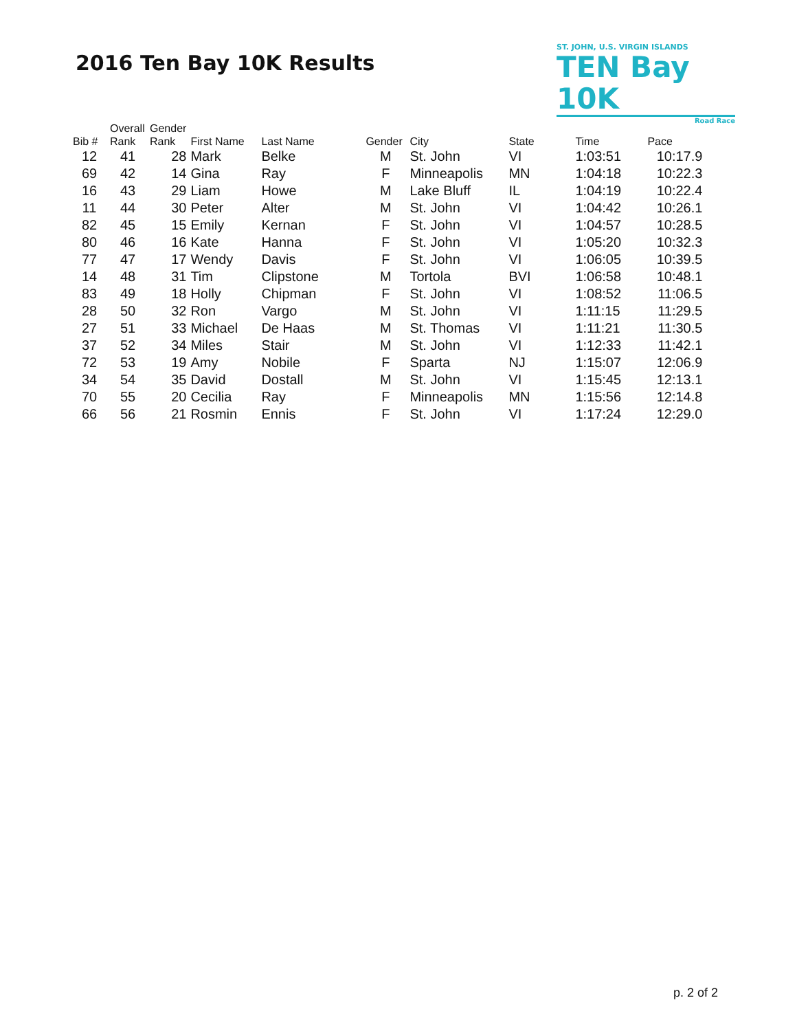2016 Ten Bay 10K Results
ST. JOHN, U.S. VIRGIN ISLANDS
TEN Bay 10K
Road Race
| Bib # | Overall Rank | Gender Rank | First Name | Last Name | Gender | City | State | Time | Pace |
| --- | --- | --- | --- | --- | --- | --- | --- | --- | --- |
| 12 | 41 | 28 | Mark | Belke | M | St. John | VI | 1:03:51 | 10:17.9 |
| 69 | 42 | 14 | Gina | Ray | F | Minneapolis | MN | 1:04:18 | 10:22.3 |
| 16 | 43 | 29 | Liam | Howe | M | Lake Bluff | IL | 1:04:19 | 10:22.4 |
| 11 | 44 | 30 | Peter | Alter | M | St. John | VI | 1:04:42 | 10:26.1 |
| 82 | 45 | 15 | Emily | Kernan | F | St. John | VI | 1:04:57 | 10:28.5 |
| 80 | 46 | 16 | Kate | Hanna | F | St. John | VI | 1:05:20 | 10:32.3 |
| 77 | 47 | 17 | Wendy | Davis | F | St. John | VI | 1:06:05 | 10:39.5 |
| 14 | 48 | 31 | Tim | Clipstone | M | Tortola | BVI | 1:06:58 | 10:48.1 |
| 83 | 49 | 18 | Holly | Chipman | F | St. John | VI | 1:08:52 | 11:06.5 |
| 28 | 50 | 32 | Ron | Vargo | M | St. John | VI | 1:11:15 | 11:29.5 |
| 27 | 51 | 33 | Michael | De Haas | M | St. Thomas | VI | 1:11:21 | 11:30.5 |
| 37 | 52 | 34 | Miles | Stair | M | St. John | VI | 1:12:33 | 11:42.1 |
| 72 | 53 | 19 | Amy | Nobile | F | Sparta | NJ | 1:15:07 | 12:06.9 |
| 34 | 54 | 35 | David | Dostall | M | St. John | VI | 1:15:45 | 12:13.1 |
| 70 | 55 | 20 | Cecilia | Ray | F | Minneapolis | MN | 1:15:56 | 12:14.8 |
| 66 | 56 | 21 | Rosmin | Ennis | F | St. John | VI | 1:17:24 | 12:29.0 |
p. 2 of 2